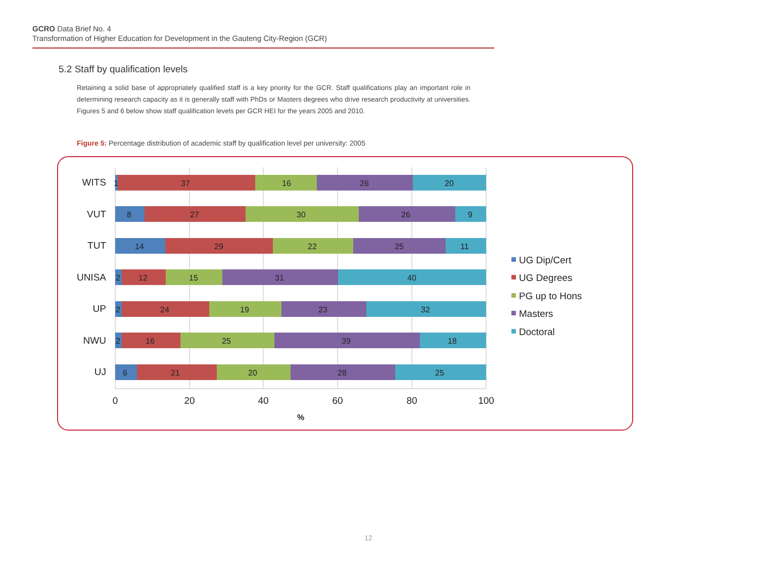GCRO Data Brief No. 4
Transformation of Higher Education for Development in the Gauteng City-Region (GCR)
5.2 Staff by qualification levels
Retaining a solid base of appropriately qualified staff is a key priority for the GCR. Staff qualifications play an important role in determining research capacity as it is generally staff with PhDs or Masters degrees who drive research productivity at universities. Figures 5 and 6 below show staff qualification levels per GCR HEI for the years 2005 and 2010.
Figure 5: Percentage distribution of academic staff by qualification level per university: 2005
WITS
VUT
TUT
UNISA
UP
NWU
UJ
1
37
16
26
20
8
27
30
26
9
14
29
22
25
11
2
12
15
31
40
2
24
19
23
32
2
16
25
39
18
6
21
20
28
25
0
20
40
60
80
100
%
UG Dip/Cert
UG Degrees
PG up to Hons
Masters
Doctoral
12